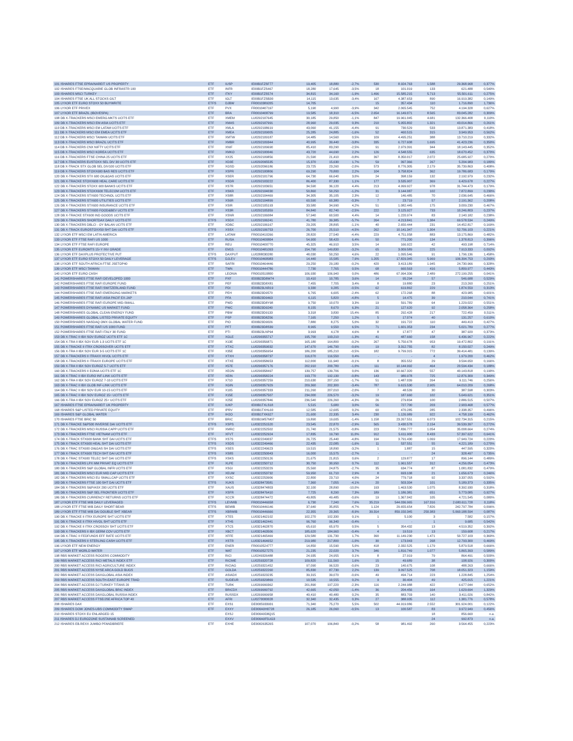| 101 ISHARES FTSE EPRA/NAREIT US PROPERTY | ETF | IUSP | IE00B1FZSF77 | 19,405 | 18,880 | -2,7% | 530 | 8.924.763 | 1.588 | 29.368.968 | 0,377% |
| 102 ISHARES FTSE/MACQUARIE GLOB INFRASTR 100 | ETF | INFR | IE00B1FZS467 | 18,280 | 17,645 | -3,5% | 18 | 101.019 | 133 | 621.488 | 0,540% |
| 103 ISHARES MSCI TURKEY | ETF | ITKY | IE00B1FZS574 | 34,815 | 34,160 | -1,9% | 1.496 | 15.585.215 | 5.713 | 55.501.611 | 0,275% |
| 104 ISHARES FTSE UK ALL STOCKS GILT | ETF | IGLT | IE00B1FZSB30 | 14,115 | 13,635 | -3,4% | 167 | 4.387.653 | 890 | 16.919.382 | 0,149% |
| 105 LYXOR ETF EURO STOXX 50 BUYWRITE | ETFS | DJBW | FR0010389205 | 14,705 | | | 15 | 357.434 | 110 | 1.716.890 | 1,736% |
| 106 LYXOR ETF PRIVEX | ETF | PVX | FR0010407197 | 5,190 | 4,990 | -3,9% | 342 | 2.065.545 | 752 | 4.194.328 | 0,627% |
| 107 LYXOR ETF BRAZIL (IBOVESPA) | ETF | BRA | FR0010408799 | 19,585 | 18,310 | -6,5% | 2.654 | 16.149.071 | 8.565 | 83.045.282 | 0,309% |
| 108 DB X-TRACKERS MSCI EMERG.MKTS UCITS ETF | ETF | XMEM | LU0292107645 | 30,185 | 29,850 | -1,1% | 847 | 19.961.045 | 4.681 | 132.366.408 | 0,110% |
| 109 DB X-TRACKERS MSCI EM ASIA UCITS ETF | ETF | XMAS | LU0292107991 | 28,960 | 29,035 | 0,3% | 210 | 5.955.802 | 1.321 | 43.014.866 | 0,261% |
| 110 DB X-TRACKERS MSCI EM LATAM UCITS ETF | ETF | XMLA | LU0292108619 | 43,060 | 41,155 | -4,4% | 91 | 730.529 | 533 | 13.871.383 | 0,418% |
| 111 DB X-TRACKERS MSCI EM EMEA UCITS ETF | ETF | XMEA | LU0292109005 | 25,285 | 24,885 | -1,6% | 52 | 460.515 | 315 | 3.949.953 | 0,562% |
| 112 DB X-TRACKERS MSCI TAIWAN UCITS ETF | ETF | XMTW | LU0292109187 | 14,485 | 14,560 | 0,5% | 109 | 4.495.251 | 388 | 13.710.219 | 0,332% |
| 113 DB X-TRACKERS MSCI BRAZIL UCITS ETF | ETF | XMBR | LU0292109344 | 40,995 | 39,440 | -3,8% | 335 | 6.727.608 | 1.695 | 41.423.236 | 0,350% |
| 114 DB X-TRACKERS CNX NIFTY UCITS ETF | ETF | XNIF | LU0292109690 | 85,410 | 83,290 | -2,5% | 91 | 2.979.391 | 344 | 18.143.445 | 0,352% |
| 115 DB X-TRACKERS MSCI KOREA UCITS ETF | ETF | XMKO | LU0292100046 | 43,720 | 44,690 | 2,2% | 126 | 4.548.555 | 635 | 18.670.452 | 0,370% |
| 116 DB X-TRACKERS FTSE CHINA 25 UCITS ETF | ETF | XX25 | LU0292109856 | 21,590 | 21,410 | -0,8% | 397 | 8.350.017 | 2.072 | 25.685.927 | 0,270% |
| 117 DB X-TRACKERS EUSTOXX SEL DIV 30 UCITS ETF | ETF | XD3E | LU0292095535 | 15,370 | 15,630 | 1,7% | 59 | 397.366 | 267 | 5.204.983 | 0,180% |
| 118 DB X-TRACK STX GLOB SEL DIV100 UCITS ETF | ETF | XGSD | LU0292096186 | 23,725 | 23,260 | -2,0% | 573 | 8.776.305 | 2.179 | 35.739.863 | 0,408% |
| 119 DB X-TRACKERS STOXX600 BAS RES UCITS ETF | ETF | XSPR | LU0292100806 | 69,290 | 70,800 | 2,2% | 104 | 3.758.824 | 362 | 19.786.683 | 0,179% |
| 120 DB X-TRACKERS STX 600 OIL&GAS UCITS ETF | ETF | XSER | LU0292101796 | 64,730 | 66,640 | 3,0% | 24 | 398.159 | 132 | 2.192.979 | 0,232% |
| 121 DB X-TRACKE STOXX600 HEAL CARE UCITS ETF | ETF | XSDR | LU0292103222 | 86,400 | 87,330 | 1,1% | 177 | 3.535.907 | 369 | 6.429.678 | 0,227% |
| 122 DB X-TRACKERS STOXX 600 BANKS UCITS ETF | ETF | XS7R | LU0292103651 | 34,590 | 36,120 | 4,4% | 213 | 4.999.927 | 978 | 31.744.473 | 0,179% |
| 123 DB X-TRACKERS STOXX600 TELECOM UCITS ETF | ETF | XSKR | LU0292104030 | 50,860 | 50,250 | -1,2% | 31 | 3.144.087 | 102 | 7.872.899 | 0,230% |
| 124 DB X-TRACKERS STX600 TECHNOL UCITS ETF | ETF | XS8R | LU0292104469 | 34,305 | 35,105 | 2,3% | 12 | 146.485 | 70 | 2.036.645 | 0,466% |
| 125 DB X-TRACKERS STX600 UTILITIES UCITS ETF | ETF | XS6R | LU0292104899 | 60,590 | 60,380 | -0,3% | 7 | 23.719 | 57 | 2.191.362 | 0,208% |
| 126 DB X-TRACKERS STX600 INSURANCE UCITS ETF | ETF | XSIR | LU0292105193 | 33,580 | 34,990 | 4,2% | 51 | 1.082.445 | 175 | 3.009.230 | 0,467% |
| 127 DB X-TRACKERS STX600 FOOD&BEV UCITS ETF | ETF | XS3R | LU0292105359 | 84,840 | 82,740 | -2,5% | 222 | 3.125.927 | 733 | 10.246.803 | 0,237% |
| 128 DB X-TRACKE STX600 IND GOODS UCITS ETF | ETF | XSNR | LU0292106084 | 57,940 | 60,500 | 4,4% | 14 | 1.220.974 | 83 | 2.140.182 | 0,238% |
| 129 DB X-TRACKERS SHORTDAX DAILY UCITS ETF | ETFS | XSDX | LU0292106241 | 41,780 | 39,385 | -5,7% | 264 | 4.213.841 | 1.384 | 69.578.534 | 0,249% |
| 130 DB X-TRACKERS DBLCI - OY BALAN UCITS ETF | ETF | XDBC | LU0292106167 | 29,205 | 28,895 | -1,1% | 40 | 2.650.444 | 231 | 14.452.817 | 0,169% |
| 131 DB X-TRACK EUROSTOXX50 SHT DAI UCITS ETF | ETFS | XSSX | LU0292106753 | 26,700 | 25,510 | -4,5% | 262 | 10.141.347 | 1.304 | 52.706.103 | 0,221% |
| 132 LYXOR ETF MSCI EM LATIN AMERICA | ETF | LATAM | FR0010410266 | 28,820 | 27,540 | -4,4% | 229 | 4.751.058 | 883 | 13.175.869 | 0,482% |
| 133 LYXOR ETF FTSE RAFI US 1000 | ETF | RUSA | FR0010400804 | 54,900 | 58,420 | 6,4% | 50 | 771.200 | 134 | 1.378.813 | 0,396% |
| 134 LYXOR ETF FTSE RAFI EUROPE | ETF | REU | FR0010400770 | 45,325 | 46,910 | 3,5% | 14 | 166.922 | 42 | 493.198 | 0,714% |
| 135 LYXOR ETF EUROMTS 15+Y INV GRADE | ETF | EM15 | FR0010481093 | 154,790 | 149,830 | -3,2% | 65 | 3.009.589 | 225 | 7.913.333 | 0,092% |
| 136 LYXOR ETF DAXPLUS PROTECTIVE PUT | ETFS | DAXPUT | LU0288030280 | 48,030 | 50,250 | 4,6% | 22 | 1.095.546 | 91 | 1.796.136 | 1,458% |
| 137 LYXOR ETF EURO STOXX 50 DAILY LEVERAGE | ETFS | DJLEV | FR0010468983 | 14,440 | 15,585 | 7,9% | 1.205 | 17.829.345 | 5.969 | 106.394.753 | 0,293% |
| 138 LYXOR ETF SOUTH AFRICA FTSE JSETOP40 | ETF | SAFRI | FR0010464446 | 29,250 | 29,180 | -0,2% | 420 | 3.413.189 | 1.945 | 24.730.966 | 0,328% |
| 139 LYXOR ETF MSCI TAIWAN | ETF | TWN | FR0010444786 | 7,730 | 7,765 | 0,5% | 68 | 660.563 | 416 | 5.809.977 | 0,443% |
| 140 LYXOR ETF EURO CASH | ETF | LEONIA | FR0010510800 | 106,930 | 106,940 | 0,0% | 486 | 67.994.336 | 2.489 | 272.199.255 | 0,041% |
| 141 POWERSHARES FTSE RAFI DEVELOPED 1000 | ETF | PXF | IE00B23D8W74 | 10,410 | 10,785 | 3,6% | 14 | 95.294 | 57 | 546.688 | 0,529% |
| 142 POWERSHARES FTSE RAFI EUROPE FUND | ETF | PEF | IE00B23D8X81 | 7,455 | 7,705 | 3,4% | 8 | 19.880 | 23 | 213.260 | 0,251% |
| 143 POWERSHARES FTSE RAFI SWITZERLAND FUND | ETF | PDI | IE00B23LNR19 | 9,330 | 9,285 | -0,5% | 62 | 619.862 | 229 | 1.874.559 | 0,313% |
| 144 POWERSHARES FTSE RAFI EMERGING MARKETS | ETF | PEH | IE00B23D9570 | 6,765 | 6,605 | -2,4% | 62 | 172.268 | 88 | 423.985 | 0,601% |
| 145 POWERSHARES FTSE RAFI ASIA PACIF EX-JAP | ETF | PFA | IE00B23D9463 | 6,115 | 5,820 | -4,8% | 5 | 14.475 | 39 | 210.044 | 0,741% |
| 146 POWERSHARES FTSE RAFI EUROPE MID-SMALL | ETF | PWD | IE00B23D8Y98 | 9,750 | 10,070 | 3,3% | 19 | 591.789 | 64 | 1.229.022 | 0,551% |
| 147 POWERSHARES DYNAMIC US MARKET FUND | ETF | PWC | IE00B23D9240 | 8,155 | 8,670 | 6,3% | 21 | 127.620 | 92 | 2.058.364 | 0,258% |
| 148 POWERSHARES GLOBAL CLEAN ENERGY FUND | ETF | PBW | IE00B23D9133 | 3,318 | 3,830 | 15,4% | 85 | 292.428 | 217 | 722.459 | 0,511% |
| 149 POWERSHARES GLOBAL LISTED PRIVATE EQUITY | ETF | PSP | IE00B23D8Z06 | 7,165 | 7,250 | 1,2% | 5 | 17.074 | 40 | 131.257 | 0,610% |
| 150 POWERSHARES NASDAQ OMX GLOBAL WATER FUND | ETF | PIO | IE00B23D9026 | 7,880 | 8,275 | 5,0% | 32 | 191.722 | 110 | 449.413 | 0,427% |
| 151 POWERSHARES FTSE RAFI US 1000 FUND | ETF | PFT | IE00B23D8S39 | 8,965 | 9,550 | 6,5% | 71 | 1.601.353 | 234 | 5.021.789 | 0,277% |
| 152 POWERSHARES FTSE RAFI ITALY 30 FUND | ETF | PTI | IE00B23LNP94 | 3,993 | 4,178 | 4,6% | 8 | 17.877 | 47 | 387.920 | 0,373% |
| 153 DB X-TRAC II IBX SOV EUROZ UCITS ETF 1C | ETF | XGLE | LU0290355717 | 195,700 | 193,210 | -1,3% | 41 | 487.660 | 158 | 6.436.967 | 0,222% |
| 154 DB X-TRA II IBX SOV EUR 1-3 UCITS ETF 1C | ETF | X13E | LU0290356871 | 165,180 | 164,800 | -0,2% | 267 | 5.750.678 | 953 | 19.472.802 | 0,191% |
| 155 DB X-TRACKE II ITRX CROSSOVER UCITS ETF | ETF | XTXC | LU0290359032 | 147,670 | 146,790 | -0,6% | 19 | 3.312.755 | 82 | 8.150.027 | 0,249% |
| 156 DB X-TRA II IBX SOV EUR 3-5 UCITS ETF 1C | ETF | X35E | LU0290356954 | 186,200 | 185,210 | -0,5% | 182 | 9.799.315 | 772 | 39.414.481 | 0,139% |
| 157 DB X-TRACKERS II ITRAXX HIVOL UCITS ETF | ETF | XTXH | LU0290358737 | 116,070 | 116,550 | 0,4% | - | - | 4 | 1.979.200 | 0,462% |
| 158 DB X-TRACKERS II ITRAXX EUROPE UCITS ETF | ETF | XTXE | LU0290358653 | 112,000 | 111,940 | -0,1% | 8 | 355.552 | 29 | 3.594.650 | 0,166% |
| 159 DB X-TRA II IBX SOV EUROZ 5-7 UCITS ETF | ETF | X57E | LU0290357176 | 202,910 | 200,780 | -1,0% | 111 | 10.144.992 | 464 | 20.594.434 | 0,188% |
| 160 DB X-TRACKERS II EONIA UCITS ETF 1C | ETF | XEON | LU0290358497 | 139,757 | 139,706 | 0,0% | 136 | 10.667.320 | 557 | 40.143.818 | 0,190% |
| 161 DB X-TRAC II IBX EURO INF-LINK UCITS ETF | ETF | XEIN | LU0290358224 | 193,770 | 192,130 | -0,8% | 143 | 980.978 | 725 | 12.876.309 | 0,349% |
| 162 DB X-TRA II IBX SOV EUROZ 7-10 UCITS ETF | ETF | X710 | LU0290357259 | 210,630 | 207,150 | -1,7% | 51 | 1.487.039 | 264 | 9.111.746 | 0,256% |
| 163 DB X-TRAC II IBX GLOB INF-LINK UCITS ETF | ETF | XGIN | LU0290357929 | 209,360 | 202,300 | -3,4% | 787 | 9.615.530 | 2.905 | 64.010.209 | 0,268% |
| 164 DB X-TRAC II IBX SOV EUR 10-15 UCITS ETF | ETF | X105 | LU0290357333 | 211,260 | 207,010 | -2,0% | 7 | 48.539 | 30 | 387.598 | 0,303% |
| 165 DB X-TRAC II IBX SOV EUROZ 15+ UCITS ETF | ETF | X15E | LU0290357507 | 234,000 | 226,570 | -3,2% | 19 | 187.660 | 102 | 5.649.621 | 0,351% |
| 166 DB X-TRA II IBX SOV EUROZ 25+ UCITS ETF | ETF | X25E | LU0290357846 | 236,540 | 226,260 | -4,3% | 26 | 279.834 | 100 | 2.886.515 | 0,507% |
| 167 ISHARES FTSE EPRA/NAREIT UK PROPERTY | ETF | IUKP | IE00B1TXLS18 | 5,515 | 5,680 | 3,0% | 56 | 727.700 | 203 | 2.903.468 | 0,577% |
| 168 ISHARES S&P LISTED PRIVATE EQUITY | ETF | IPRV | IE00B1TXHL60 | 12,585 | 12,605 | 0,2% | 60 | 470.285 | 285 | 2.338.357 | 0,496% |
| 169 ISHARES S&P GLOBAL WATER | ETF | IH2O | IE00B1TXK627 | 21,600 | 22,335 | 3,4% | 230 | 1.126.989 | 922 | 4.758.199 | 0,462% |
| 170 ISHARES FTSE BRIC 50 | ETF | BRIC | IE00B1W57M07 | 19,890 | 19,605 | -1,4% | 1.158 | 23.267.551 | 6.073 | 102.734.315 | 0,215% |
| 171 DB X-TRACKE S&P500 INVERSE DAI UCITS ETF | ETFS | XSPS | LU0322251520 | 23,545 | 22,870 | -2,9% | 565 | 3.430.578 | 2.154 | 39.539.397 | 0,272% |
| 172 DB X-TRACKERS MSCI RUSSIA CAPP UCITS ETF | ETF | XMRC | LU0322252502 | 21,740 | 21,575 | -0,8% | 223 | 7.836.777 | 1.054 | 35.008.664 | 0,274% |
| 173 DB X-TRACKERS FTSE VIETNAM UCITS ETF | ETF | XFVT | LU0322252924 | 17,835 | 19,790 | 11,0% | 912 | 5.611.900 | 8.433 | 57.397.622 | 0,641% |
| 174 DB X-TRACK STX600 BANK SHT DAI UCITS ETF | ETFS | XS7S | LU0322249037 | 26,725 | 25,440 | -4,8% | 194 | 3.791.430 | 1.069 | 17.949.724 | 0,220% |
| 175 DB X-TRACK STX600 HEAL SHT DAI UCITS ETF | ETFS | XSDS | LU0322249466 | 22,435 | 22,085 | -1,6% | 11 | 537.551 | 55 | 4.221.189 | 0,270% |
| 176 DB X-TRAC STX600 OI&GAS SH DAI UCITS ETF | ETFS | XSES | LU0322249623 | 19,515 | 18,890 | -3,2% | 1 | 1.887 | 15 | 447.595 | 0,320% |
| 177 DB X-TRACK STX600 TECH SHT DAI UCITS ETF | ETFS | XS8S | LU0322250043 | 16,000 | 15,575 | -2,7% | - | - | 24 | 328.497 | 0,735% |
| 178 DB X-TRAC STX600 TELEC SHT DAI UCITS ETF | ETFS | XSKS | LU0322250126 | 21,675 | 21,815 | 0,6% | 2 | 129.877 | 17 | 896.144 | 0,489% |
| 179 DB X-TRACKERS LPX MM PRIVAT EQ UCITS ETF | ETF | XLPE | LU0322250712 | 30,750 | 30,950 | 0,7% | 112 | 1.961.557 | 312 | 4.256.054 | 0,473% |
| 180 DB X-TRACKERS S&P GLOBAL INFR UCITS ETF | ETF | XSGI | LU0322253229 | 25,560 | 24,875 | -2,7% | 35 | 634.774 | 87 | 1.081.832 | 0,479% |
| 181 DB X-TRACKERS MSCI EUR MID CAP UCITS ETF | ETF | XEUM | LU0322253732 | 59,950 | 61,710 | 2,9% | 8 | 693.108 | 21 | 1.656.673 | 0,246% |
| 182 DB X-TRACKERS MSCI EU SMALLCAP UCITS ETF | ETF | XXSC | LU0322253906 | 22,800 | 23,710 | 4,0% | 24 | 779.718 | 92 | 3.337.055 | 0,592% |
| 183 DB X-TRACKERS FTSE 100 SHT DAI UCITS ETF | ETFS | XUKS | LU0328473581 | 7,360 | 7,055 | -4,1% | 20 | 503.334 | 101 | 5.189.373 | 0,335% |
| 184 DB X-TRACKERS S&P/ASX 200 UCITS ETF | ETF | XAUS | LU0328474803 | 32,100 | 28,890 | -10,0% | 193 | 1.463.530 | 1.075 | 8.392.930 | 0,318% |
| 185 DB X-TRACKERS S&P SEL FRONTIER UCITS ETF | ETF | XSFR | LU0328476410 | 7,725 | 8,290 | 7,3% | 189 | 1.186.381 | 651 | 5.773.085 | 0,927% |
| 186 DB X-TRACKERS CURRENCY RETURNS UCITS ETF | ETF | XCCR | LU0328474472 | 49,805 | 49,485 | -0,6% | 19 | 1.367.042 | 105 | 4.721.545 | 0,080% |
| 187 LYXOR ETF FTSE MIB DAILY LEVERAGED | ETFS | LEVMIB | FR0010446658 | 6,730 | 7,240 | 7,6% | 35.219 | 544.036.965 | 167.316 | 2.680.611.728 | 0,118% |
| 188 LYXOR ETF FTSE MIB DAILY SHORT BEAR | ETFS | BEMIB | FR0010446146 | 37,640 | 35,855 | -4,7% | 1.124 | 29.655.654 | 7.826 | 242.797.784 | 0,096% |
| 189 LYXOR ETF FTSE MIB DAI DOUBLE SHT XBEAR | ETFS | XBRMIB | FR0010446666 | 22,355 | 20,365 | -8,9% | 39.314 | 859.150.345 | 250.383 | 5.060.188.594 | 0,087% |
| 190 DB X-TRACKE II ITRX EUROPE SHT UCITS ETF | ETF | XTE5 | LU0321462102 | 102,270 | 102,330 | 0,1% | 1 | 5.100 | 3 | 7.582 | 0,157% |
| 191 DB X-TRACKE II ITRX HIVOL SHT UCITS ETF | ETF | XTH5 | LU0321462441 | 96,760 | 96,340 | -0,4% | - | - | 1 | 9.685 | 0,542% |
| 192 DB X-TRACKE II ITRX CROSSOV SHT UCITS ETF | ETF | XTC5 | LU0321462870 | 65,610 | 65,970 | 0,5% | 5 | 354.432 | 13 | 4.519.352 | 0,392% |
| 193 DB X-TRACKERS II IBX GERM COV UCITS ETF | ETF | XBCT | LU0321463506 | 185,620 | 184,960 | -0,4% | 4 | 19.519 | 13 | 159.608 | 0,217% |
| 194 DB X-TRAC II FEDFUNDS EFF RATE UCITS ETF | ETF | XFFE | LU0321465469 | 129,580 | 131,730 | 1,7% | 390 | 11.149.230 | 1.471 | 50.727.103 | 0,360% |
| 195 DB X-TRACKERS II STERLING CASH UCITS ETF | ETF | XSTR | LU0321464652 | 219,980 | 217,800 | -1,0% | 30 | 173.043 | 268 | 12.793.300 | 0,469% |
| 196 LYXOR ETF NEW ENERGY | ETF | ENER | FR0010524777 | 14,850 | 15,590 | 5,0% | 418 | 2.332.525 | 1.179 | 5.879.518 | 0,666% |
| 197 LYXOR ETF WORLD WATER | ETF | WAT | FR0010527275 | 21,235 | 22,020 | 3,7% | 346 | 1.816.749 | 1.077 | 5.865.393 | 0,589% |
| 198 RBS MARKET ACCESS ROGERS COMMODITY | ETF | RICI | LU0249326488 | 24,935 | 24,955 | 0,1% | 8 | 27.919 | 79 | 864.491 | 0,500% |
| 199 RBS MARKET ACCESS RICI METALS INDEX ETF | ETF | RICIME | LU0259320728 | 109,820 | 111,560 | 1,6% | 15 | 49.689 | 38 | 108.926 | 0,300% |
| 200 RBS MARKET ACCESS RICI AGRICULTURE INDEX | ETF | RICIAG | LU0259321452 | 97,090 | 96,520 | -0,6% | 23 | 140.675 | 108 | 488.263 | 0,666% |
| 201 RBS MARKET ACCESS NYSE ARCA GOLD BUGS | ETF | GOLDA | LU0259322260 | 85,830 | 87,730 | 2,2% | 139 | 3.097.525 | 708 | 18.051.323 | 1,159% |
| 202 RBS MARKET ACCESS DAXGLOBAL ASIA INDEX | ETF | ASIADX | LU0259323235 | 39,315 | 39,070 | -0,6% | 49 | 494.714 | 223 | 1.228.845 | 1,254% |
| 203 RBS MARKET ACCESS SOUTH-EAST EUROPE TRAD | ETF | SUDEUR | LU0259329869 | 10,535 | 10,555 | 0,2% | 9 | 30.404 | 49 | 425.015 | 1,221% |
| 204 RBS MARKET ACCESS DJ TURKEY TITANS 20 | ETF | TURK | LU0269999362 | 201,890 | 197,220 | -2,3% | 116 | 2.244.988 | 422 | 6.677.044 | 0,652% |
| 205 RBS MARKET ACCESS DAXGLOBAL BRIC INDEX | ETF | BRICDX | LU0269999792 | 42,665 | 42,050 | -1,4% | 36 | 204.456 | 164 | 1.629.694 | 1,329% |
| 206 RBS MARKET ACCESS DAXGLOBAL RUSSIA INDEX | ETF | RUSSDX | LU0269999958 | 40,410 | 40,480 | 0,2% | 35 | 883.703 | 140 | 3.411.026 | 0,842% |
| 207 RBS MARKET ACCESS FTSE/JSE AFRICA TOP 40 | ETF | AFRI | LU0270000028 | 32,340 | 32,435 | 0,3% | 27 | 388.935 | 112 | 1.381.776 | 0,578% |
| 208 ISHARES DAX | ETF | EXS1 | DE0005933931 | 71,340 | 75,270 | 5,5% | 502 | 44.919.086 | 2.552 | 301.924.001 | 0,122% |
| 209 ISHARES DOW JONES-UBS COMMODITY SWAP | ETF | EXXY | DE000A0H0728 | 26,185 | 26,060 | -0,5% | 13 | 100.587 | 83 | 3.972.949 | 0,456% |
| 210 ISHARES STOXX EU ENLARGED 15 | | EXSJ | DE000A0D8Q15 | | | | | | 18 | 856.660 | n.a. |
| 211 ISHARES DJ EUROZONE SUSTAINAB SCREENED | | EXXV | DE000A0F5UG3 | | | | | | 24 | 992.873 | n.a. |
| 212 ISHARES EB.REXX JUMBO PFANDBRIEFE | ETF | EXHE | DE0002635265 | 107,070 | 106,840 | -0,2% | 58 | 981.492 | 260 | 3.564.455 | 0,223% |